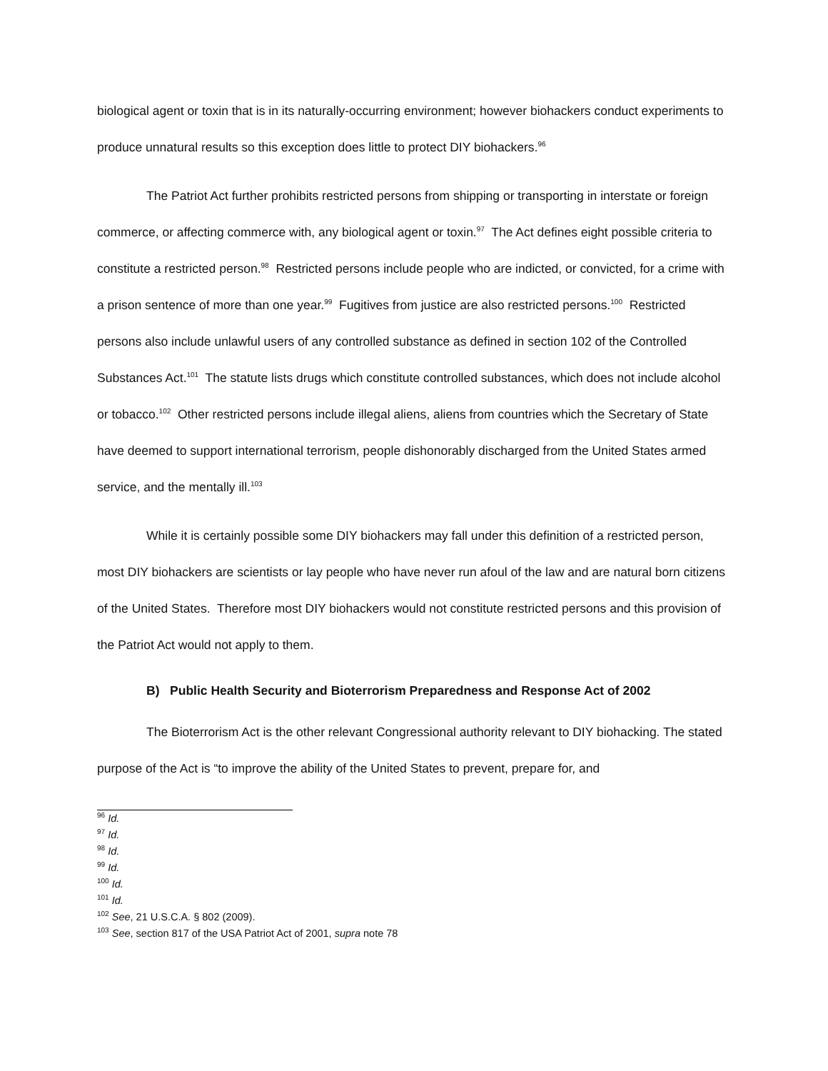biological agent or toxin that is in its naturally-occurring environment; however biohackers conduct experiments to produce unnatural results so this exception does little to protect DIY biohackers.<sup>96</sup>
The Patriot Act further prohibits restricted persons from shipping or transporting in interstate or foreign commerce, or affecting commerce with, any biological agent or toxin.<sup>97</sup> The Act defines eight possible criteria to constitute a restricted person.<sup>98</sup> Restricted persons include people who are indicted, or convicted, for a crime with a prison sentence of more than one year.<sup>99</sup> Fugitives from justice are also restricted persons.<sup>100</sup> Restricted persons also include unlawful users of any controlled substance as defined in section 102 of the Controlled Substances Act.<sup>101</sup> The statute lists drugs which constitute controlled substances, which does not include alcohol or tobacco.<sup>102</sup> Other restricted persons include illegal aliens, aliens from countries which the Secretary of State have deemed to support international terrorism, people dishonorably discharged from the United States armed service, and the mentally ill.<sup>103</sup>
While it is certainly possible some DIY biohackers may fall under this definition of a restricted person, most DIY biohackers are scientists or lay people who have never run afoul of the law and are natural born citizens of the United States. Therefore most DIY biohackers would not constitute restricted persons and this provision of the Patriot Act would not apply to them.
B) Public Health Security and Bioterrorism Preparedness and Response Act of 2002
The Bioterrorism Act is the other relevant Congressional authority relevant to DIY biohacking. The stated purpose of the Act is “to improve the ability of the United States to prevent, prepare for, and
<sup>96</sup> Id.
<sup>97</sup> Id.
<sup>98</sup> Id.
<sup>99</sup> Id.
<sup>100</sup> Id.
<sup>101</sup> Id.
<sup>102</sup> See, 21 U.S.C.A. § 802 (2009).
<sup>103</sup> See, section 817 of the USA Patriot Act of 2001, supra note 78